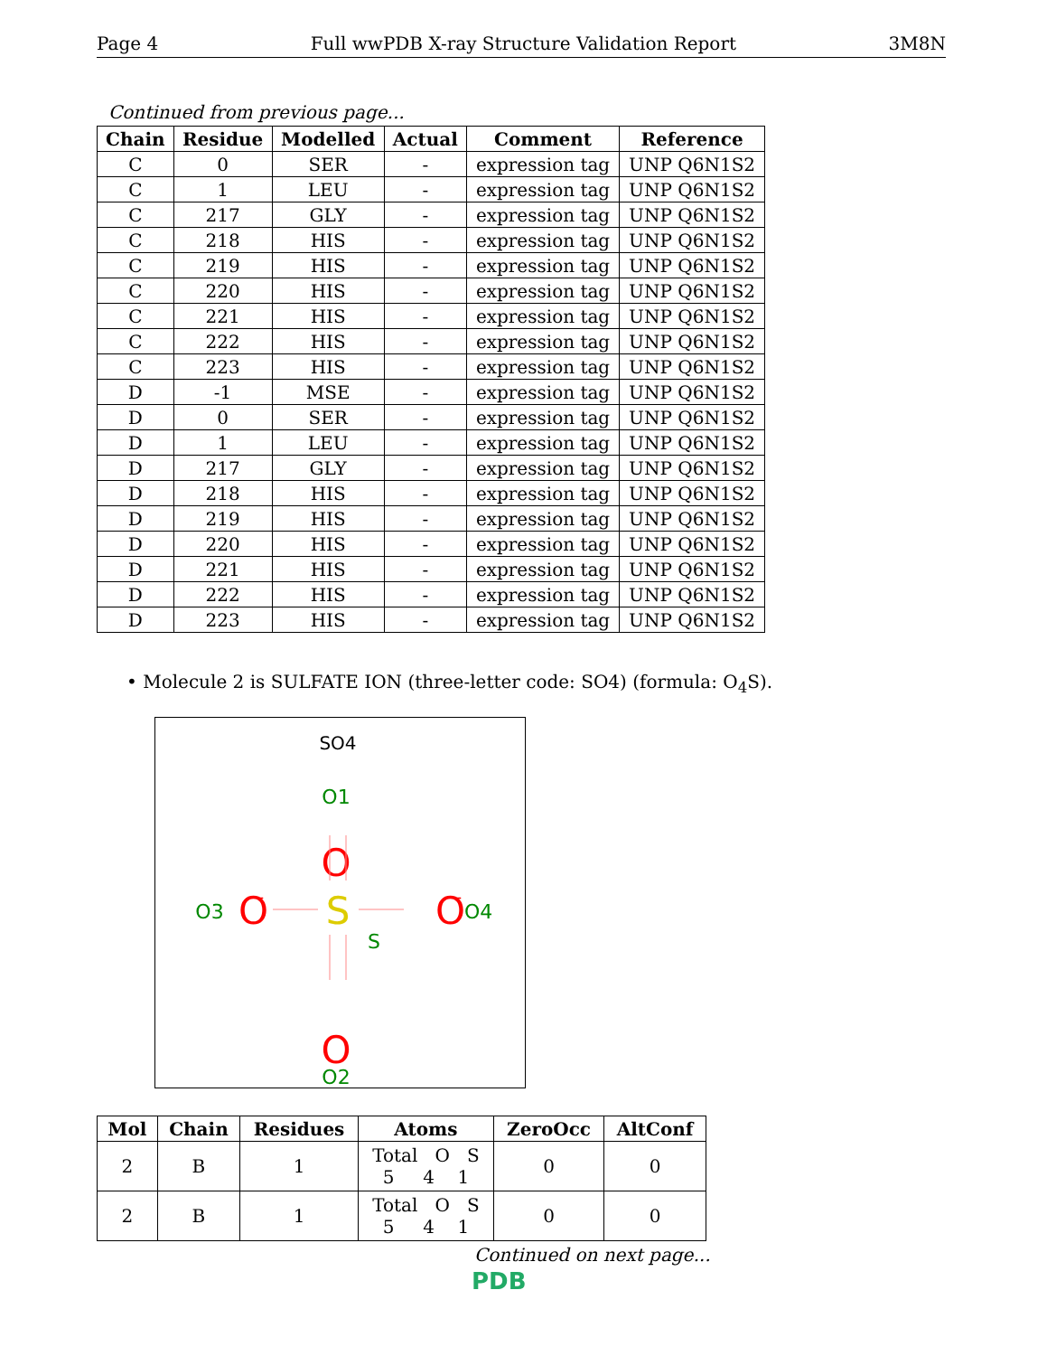Page 4 Full wwPDB X-ray Structure Validation Report 3M8N
Continued from previous page...
| Chain | Residue | Modelled | Actual | Comment | Reference |
| --- | --- | --- | --- | --- | --- |
| C | 0 | SER | - | expression tag | UNP Q6N1S2 |
| C | 1 | LEU | - | expression tag | UNP Q6N1S2 |
| C | 217 | GLY | - | expression tag | UNP Q6N1S2 |
| C | 218 | HIS | - | expression tag | UNP Q6N1S2 |
| C | 219 | HIS | - | expression tag | UNP Q6N1S2 |
| C | 220 | HIS | - | expression tag | UNP Q6N1S2 |
| C | 221 | HIS | - | expression tag | UNP Q6N1S2 |
| C | 222 | HIS | - | expression tag | UNP Q6N1S2 |
| C | 223 | HIS | - | expression tag | UNP Q6N1S2 |
| D | -1 | MSE | - | expression tag | UNP Q6N1S2 |
| D | 0 | SER | - | expression tag | UNP Q6N1S2 |
| D | 1 | LEU | - | expression tag | UNP Q6N1S2 |
| D | 217 | GLY | - | expression tag | UNP Q6N1S2 |
| D | 218 | HIS | - | expression tag | UNP Q6N1S2 |
| D | 219 | HIS | - | expression tag | UNP Q6N1S2 |
| D | 220 | HIS | - | expression tag | UNP Q6N1S2 |
| D | 221 | HIS | - | expression tag | UNP Q6N1S2 |
| D | 222 | HIS | - | expression tag | UNP Q6N1S2 |
| D | 223 | HIS | - | expression tag | UNP Q6N1S2 |
• Molecule 2 is SULFATE ION (three-letter code: SO4) (formula: O<sub>4</sub>S).
SO4
O1
O
O3
O
-
S
S
O
-
O4
O
O2
| Mol | Chain | Residues | Atoms | ZeroOcc | AltConf |
| --- | --- | --- | --- | --- | --- |
| 2 | B | 1 | Total O S 5 4 1 | 0 | 0 |
| 2 | B | 1 | Total O S 5 4 1 | 0 | 0 |
Continued on next page...
PDB